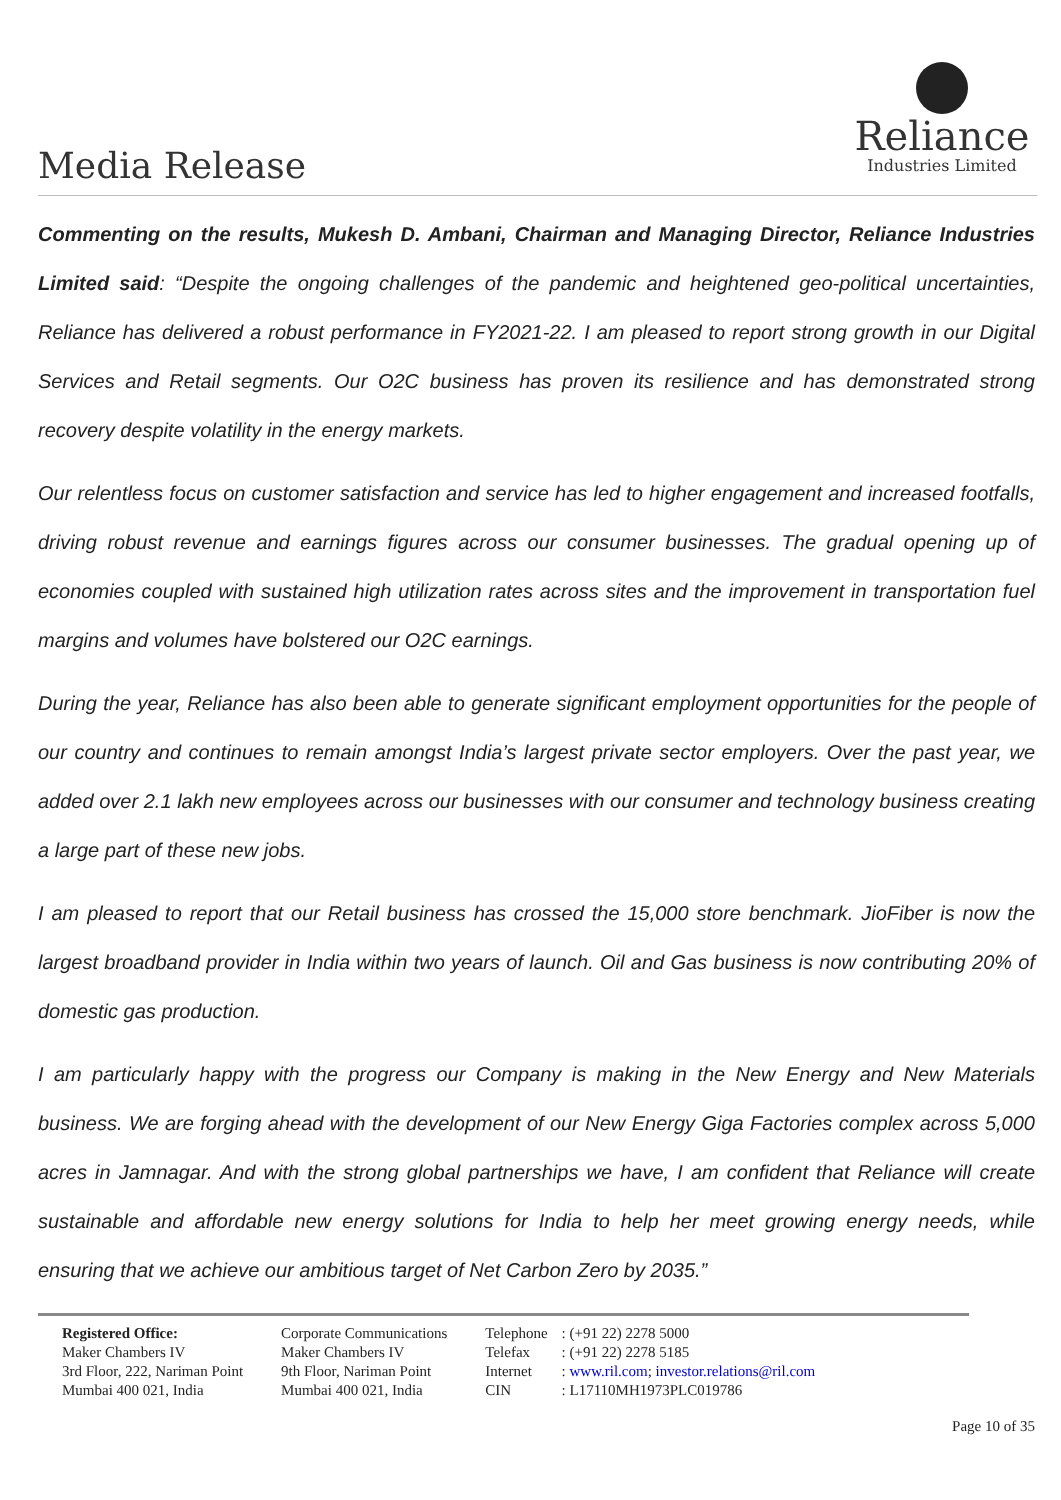Media Release
Reliance
Industries Limited
Commenting on the results, Mukesh D. Ambani, Chairman and Managing Director, Reliance Industries Limited said: “Despite the ongoing challenges of the pandemic and heightened geo-political uncertainties, Reliance has delivered a robust performance in FY2021-22. I am pleased to report strong growth in our Digital Services and Retail segments. Our O2C business has proven its resilience and has demonstrated strong recovery despite volatility in the energy markets.
Our relentless focus on customer satisfaction and service has led to higher engagement and increased footfalls, driving robust revenue and earnings figures across our consumer businesses. The gradual opening up of economies coupled with sustained high utilization rates across sites and the improvement in transportation fuel margins and volumes have bolstered our O2C earnings.
During the year, Reliance has also been able to generate significant employment opportunities for the people of our country and continues to remain amongst India’s largest private sector employers. Over the past year, we added over 2.1 lakh new employees across our businesses with our consumer and technology business creating a large part of these new jobs.
I am pleased to report that our Retail business has crossed the 15,000 store benchmark. JioFiber is now the largest broadband provider in India within two years of launch. Oil and Gas business is now contributing 20% of domestic gas production.
I am particularly happy with the progress our Company is making in the New Energy and New Materials business. We are forging ahead with the development of our New Energy Giga Factories complex across 5,000 acres in Jamnagar. And with the strong global partnerships we have, I am confident that Reliance will create sustainable and affordable new energy solutions for India to help her meet growing energy needs, while ensuring that we achieve our ambitious target of Net Carbon Zero by 2035.”
Registered Office:
Maker Chambers IV
3rd Floor, 222, Nariman Point
Mumbai 400 021, India
Corporate Communications
Maker Chambers IV
9th Floor, Nariman Point
Mumbai 400 021, India
Telephone
Telefax
Internet
CIN
: (+91 22) 2278 5000
: (+91 22) 2278 5185
: www.ril.com; investor.relations@ril.com
: L17110MH1973PLC019786
Page 10 of 35